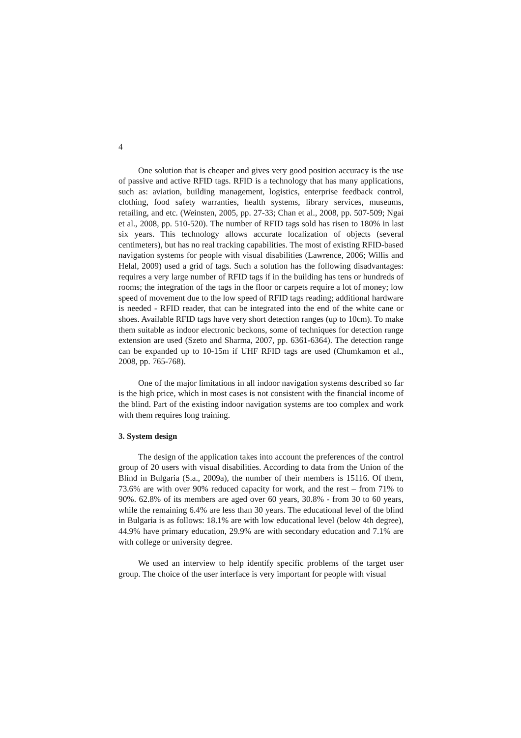4
One solution that is cheaper and gives very good position accuracy is the use of passive and active RFID tags. RFID is a technology that has many applications, such as: aviation, building management, logistics, enterprise feedback control, clothing, food safety warranties, health systems, library services, museums, retailing, and etc. (Weinsten, 2005, pp. 27-33; Chan et al., 2008, pp. 507-509; Ngai et al., 2008, pp. 510-520). The number of RFID tags sold has risen to 180% in last six years. This technology allows accurate localization of objects (several centimeters), but has no real tracking capabilities. The most of existing RFID-based navigation systems for people with visual disabilities (Lawrence, 2006; Willis and Helal, 2009) used a grid of tags. Such a solution has the following disadvantages: requires a very large number of RFID tags if in the building has tens or hundreds of rooms; the integration of the tags in the floor or carpets require a lot of money; low speed of movement due to the low speed of RFID tags reading; additional hardware is needed - RFID reader, that can be integrated into the end of the white cane or shoes. Available RFID tags have very short detection ranges (up to 10cm). To make them suitable as indoor electronic beckons, some of techniques for detection range extension are used (Szeto and Sharma, 2007, pp. 6361-6364). The detection range can be expanded up to 10-15m if UHF RFID tags are used (Chumkamon et al., 2008, pp. 765-768).
One of the major limitations in all indoor navigation systems described so far is the high price, which in most cases is not consistent with the financial income of the blind. Part of the existing indoor navigation systems are too complex and work with them requires long training.
3. System design
The design of the application takes into account the preferences of the control group of 20 users with visual disabilities. According to data from the Union of the Blind in Bulgaria (S.a., 2009a), the number of their members is 15116. Of them, 73.6% are with over 90% reduced capacity for work, and the rest – from 71% to 90%. 62.8% of its members are aged over 60 years, 30.8% - from 30 to 60 years, while the remaining 6.4% are less than 30 years. The educational level of the blind in Bulgaria is as follows: 18.1% are with low educational level (below 4th degree), 44.9% have primary education, 29.9% are with secondary education and 7.1% are with college or university degree.
We used an interview to help identify specific problems of the target user group. The choice of the user interface is very important for people with visual